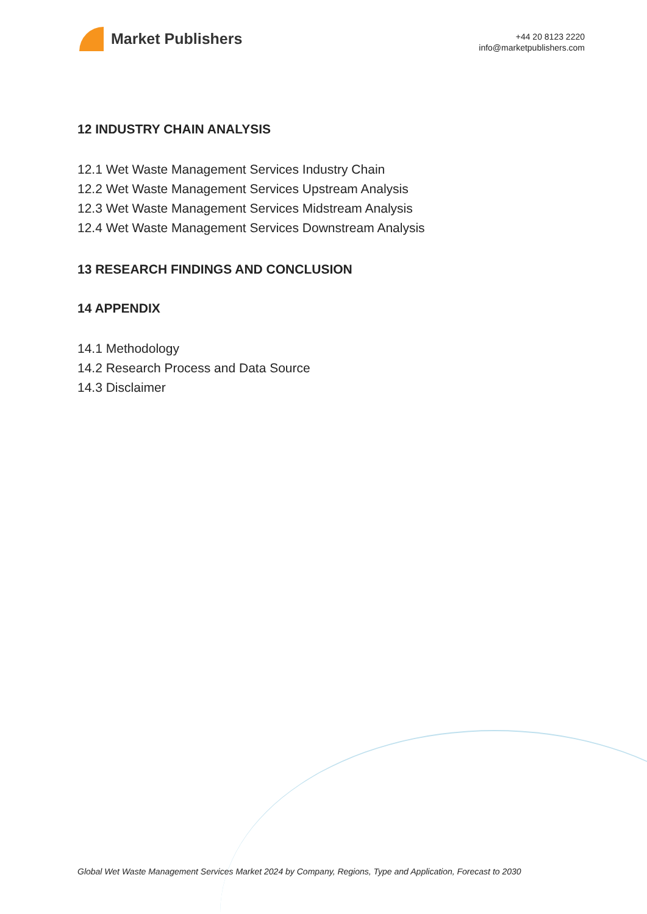Market Publishers
+44 20 8123 2220
info@marketpublishers.com
12 INDUSTRY CHAIN ANALYSIS
12.1 Wet Waste Management Services Industry Chain
12.2 Wet Waste Management Services Upstream Analysis
12.3 Wet Waste Management Services Midstream Analysis
12.4 Wet Waste Management Services Downstream Analysis
13 RESEARCH FINDINGS AND CONCLUSION
14 APPENDIX
14.1 Methodology
14.2 Research Process and Data Source
14.3 Disclaimer
Global Wet Waste Management Services Market 2024 by Company, Regions, Type and Application, Forecast to 2030